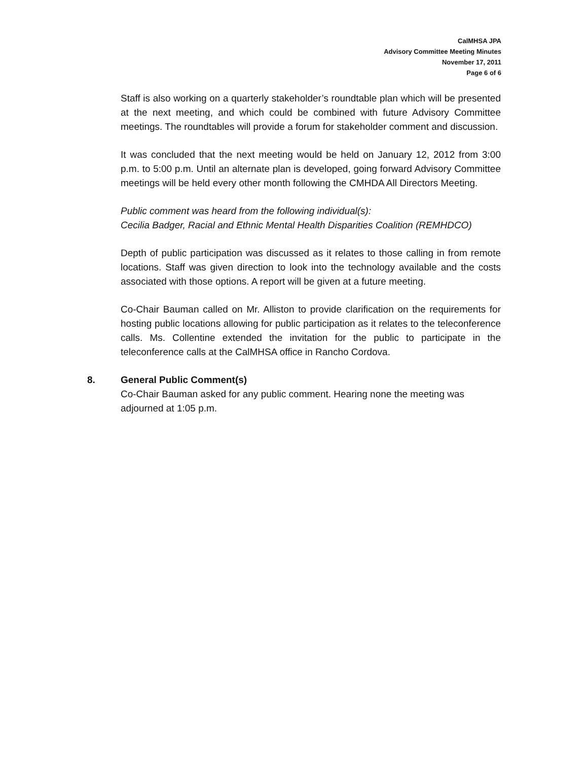CalMHSA JPA
Advisory Committee Meeting Minutes
November 17, 2011
Page 6 of 6
Staff is also working on a quarterly stakeholder’s roundtable plan which will be presented at the next meeting, and which could be combined with future Advisory Committee meetings. The roundtables will provide a forum for stakeholder comment and discussion.
It was concluded that the next meeting would be held on January 12, 2012 from 3:00 p.m. to 5:00 p.m. Until an alternate plan is developed, going forward Advisory Committee meetings will be held every other month following the CMHDA All Directors Meeting.
Public comment was heard from the following individual(s):
Cecilia Badger, Racial and Ethnic Mental Health Disparities Coalition (REMHDCO)
Depth of public participation was discussed as it relates to those calling in from remote locations. Staff was given direction to look into the technology available and the costs associated with those options. A report will be given at a future meeting.
Co-Chair Bauman called on Mr. Alliston to provide clarification on the requirements for hosting public locations allowing for public participation as it relates to the teleconference calls. Ms. Collentine extended the invitation for the public to participate in the teleconference calls at the CalMHSA office in Rancho Cordova.
8. General Public Comment(s)
Co-Chair Bauman asked for any public comment. Hearing none the meeting was adjourned at 1:05 p.m.